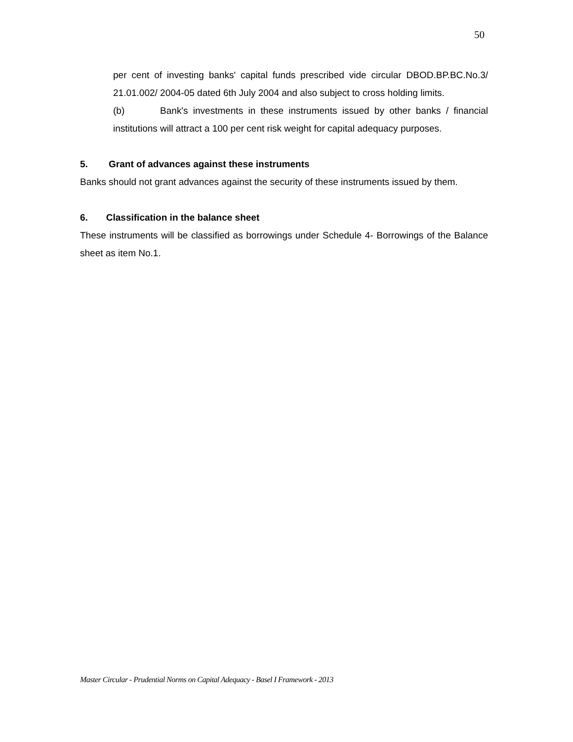50
per cent of investing banks' capital funds prescribed vide circular DBOD.BP.BC.No.3/ 21.01.002/ 2004-05 dated 6th July 2004 and also subject to cross holding limits.
(b) Bank's investments in these instruments issued by other banks / financial institutions will attract a 100 per cent risk weight for capital adequacy purposes.
5. Grant of advances against these instruments
Banks should not grant advances against the security of these instruments issued by them.
6. Classification in the balance sheet
These instruments will be classified as borrowings under Schedule 4- Borrowings of the Balance sheet as item No.1.
Master Circular - Prudential Norms on Capital Adequacy - Basel I Framework - 2013